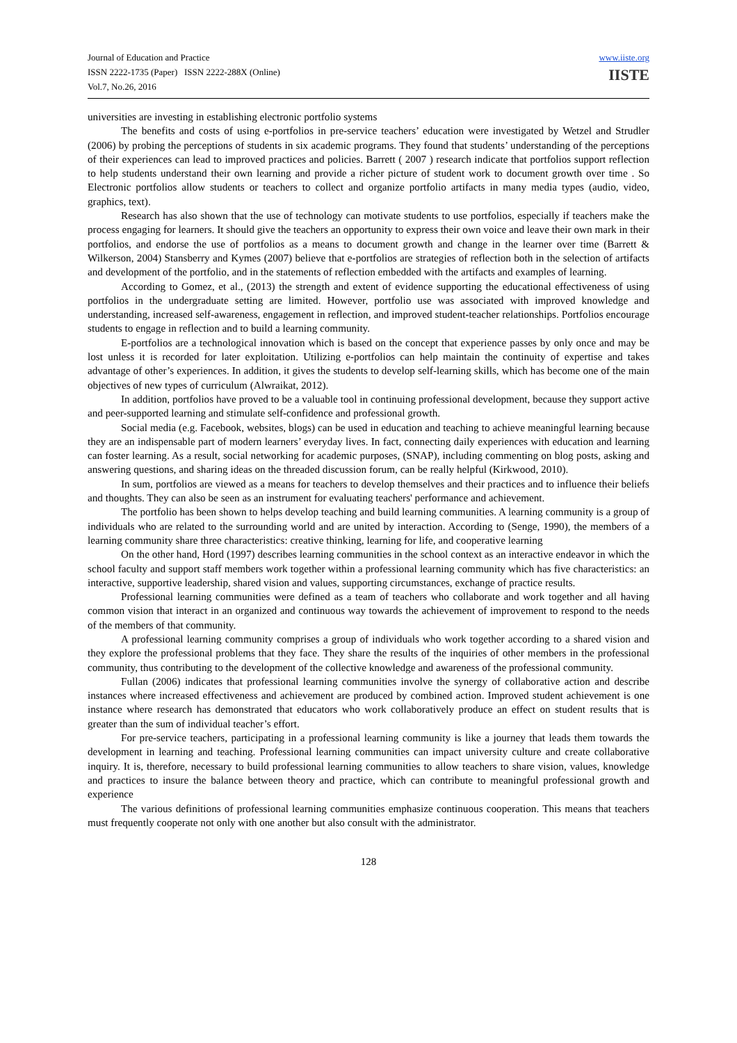Journal of Education and Practice
ISSN 2222-1735 (Paper) ISSN 2222-288X (Online)
Vol.7, No.26, 2016
www.iiste.org
IISTE
universities are investing in establishing electronic portfolio systems
The benefits and costs of using e-portfolios in pre-service teachers’ education were investigated by Wetzel and Strudler (2006) by probing the perceptions of students in six academic programs. They found that students’ understanding of the perceptions of their experiences can lead to improved practices and policies. Barrett ( 2007 ) research indicate that portfolios support reflection to help students understand their own learning and provide a richer picture of student work to document growth over time . So Electronic portfolios allow students or teachers to collect and organize portfolio artifacts in many media types (audio, video, graphics, text).
Research has also shown that the use of technology can motivate students to use portfolios, especially if teachers make the process engaging for learners. It should give the teachers an opportunity to express their own voice and leave their own mark in their portfolios, and endorse the use of portfolios as a means to document growth and change in the learner over time (Barrett & Wilkerson, 2004) Stansberry and Kymes (2007) believe that e-portfolios are strategies of reflection both in the selection of artifacts and development of the portfolio, and in the statements of reflection embedded with the artifacts and examples of learning.
According to Gomez, et al., (2013) the strength and extent of evidence supporting the educational effectiveness of using portfolios in the undergraduate setting are limited. However, portfolio use was associated with improved knowledge and understanding, increased self-awareness, engagement in reflection, and improved student-teacher relationships. Portfolios encourage students to engage in reflection and to build a learning community.
E-portfolios are a technological innovation which is based on the concept that experience passes by only once and may be lost unless it is recorded for later exploitation. Utilizing e-portfolios can help maintain the continuity of expertise and takes advantage of other’s experiences. In addition, it gives the students to develop self-learning skills, which has become one of the main objectives of new types of curriculum (Alwraikat, 2012).
In addition, portfolios have proved to be a valuable tool in continuing professional development, because they support active and peer-supported learning and stimulate self-confidence and professional growth.
Social media (e.g. Facebook, websites, blogs) can be used in education and teaching to achieve meaningful learning because they are an indispensable part of modern learners’ everyday lives. In fact, connecting daily experiences with education and learning can foster learning. As a result, social networking for academic purposes, (SNAP), including commenting on blog posts, asking and answering questions, and sharing ideas on the threaded discussion forum, can be really helpful (Kirkwood, 2010).
In sum, portfolios are viewed as a means for teachers to develop themselves and their practices and to influence their beliefs and thoughts. They can also be seen as an instrument for evaluating teachers' performance and achievement.
The portfolio has been shown to helps develop teaching and build learning communities. A learning community is a group of individuals who are related to the surrounding world and are united by interaction. According to (Senge, 1990), the members of a learning community share three characteristics: creative thinking, learning for life, and cooperative learning
On the other hand, Hord (1997) describes learning communities in the school context as an interactive endeavor in which the school faculty and support staff members work together within a professional learning community which has five characteristics: an interactive, supportive leadership, shared vision and values, supporting circumstances, exchange of practice results.
Professional learning communities were defined as a team of teachers who collaborate and work together and all having common vision that interact in an organized and continuous way towards the achievement of improvement to respond to the needs of the members of that community.
A professional learning community comprises a group of individuals who work together according to a shared vision and they explore the professional problems that they face. They share the results of the inquiries of other members in the professional community, thus contributing to the development of the collective knowledge and awareness of the professional community.
Fullan (2006) indicates that professional learning communities involve the synergy of collaborative action and describe instances where increased effectiveness and achievement are produced by combined action. Improved student achievement is one instance where research has demonstrated that educators who work collaboratively produce an effect on student results that is greater than the sum of individual teacher’s effort.
For pre-service teachers, participating in a professional learning community is like a journey that leads them towards the development in learning and teaching. Professional learning communities can impact university culture and create collaborative inquiry. It is, therefore, necessary to build professional learning communities to allow teachers to share vision, values, knowledge and practices to insure the balance between theory and practice, which can contribute to meaningful professional growth and experience
The various definitions of professional learning communities emphasize continuous cooperation. This means that teachers must frequently cooperate not only with one another but also consult with the administrator.
128